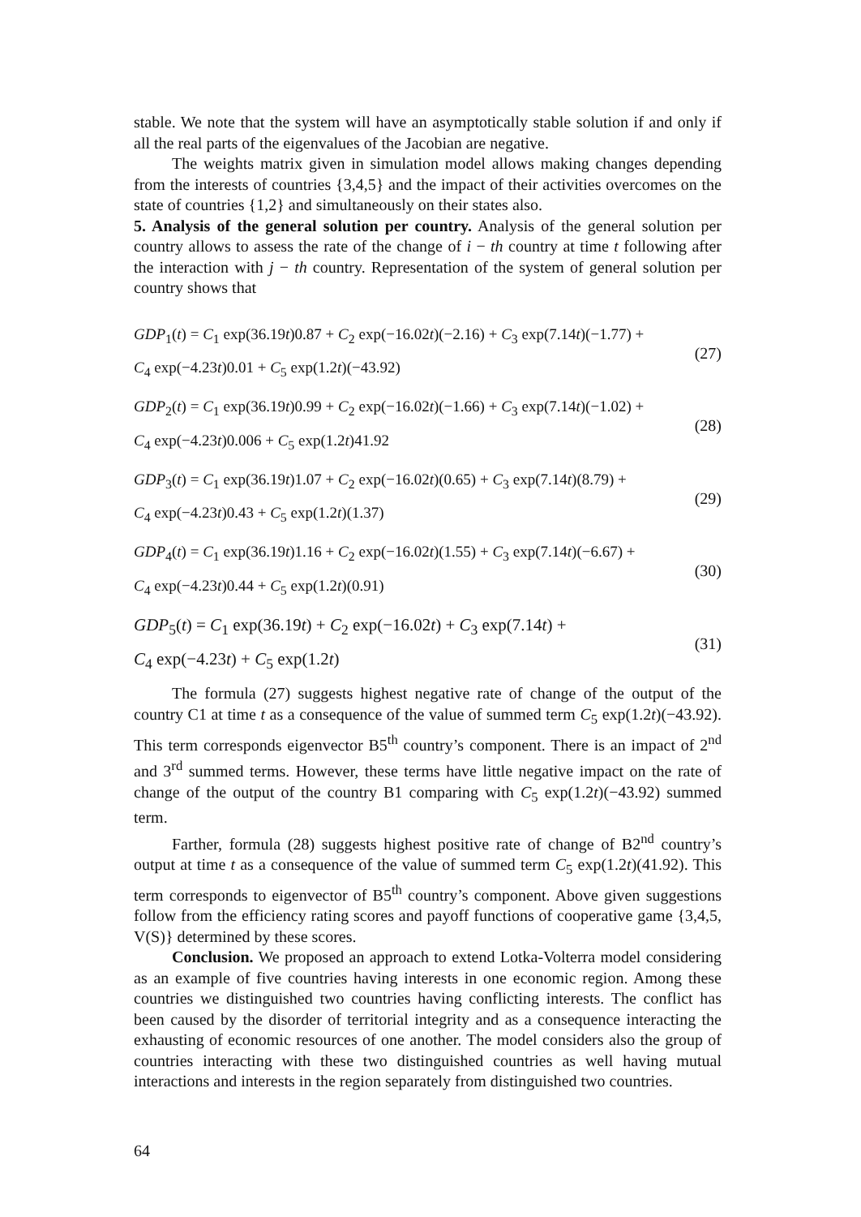stable. We note that the system will have an asymptotically stable solution if and only if all the real parts of the eigenvalues of the Jacobian are negative.
The weights matrix given in simulation model allows making changes depending from the interests of countries {3,4,5} and the impact of their activities overcomes on the state of countries {1,2} and simultaneously on their states also.
5. Analysis of the general solution per country. Analysis of the general solution per country allows to assess the rate of the change of i − th country at time t following after the interaction with j − th country. Representation of the system of general solution per country shows that
GDP<sub>1</sub>(t) = C<sub>1</sub> exp(36.19t)0.87 + C<sub>2</sub> exp(−16.02t)(−2.16) + C<sub>3</sub> exp(7.14t)(−1.77) +
C<sub>4</sub> exp(−4.23t)0.01 + C<sub>5</sub> exp(1.2t)(−43.92)
(27)
GDP<sub>2</sub>(t) = C<sub>1</sub> exp(36.19t)0.99 + C<sub>2</sub> exp(−16.02t)(−1.66) + C<sub>3</sub> exp(7.14t)(−1.02) +
C<sub>4</sub> exp(−4.23t)0.006 + C<sub>5</sub> exp(1.2t)41.92
(28)
GDP<sub>3</sub>(t) = C<sub>1</sub> exp(36.19t)1.07 + C<sub>2</sub> exp(−16.02t)(0.65) + C<sub>3</sub> exp(7.14t)(8.79) +
C<sub>4</sub> exp(−4.23t)0.43 + C<sub>5</sub> exp(1.2t)(1.37)
(29)
GDP<sub>4</sub>(t) = C<sub>1</sub> exp(36.19t)1.16 + C<sub>2</sub> exp(−16.02t)(1.55) + C<sub>3</sub> exp(7.14t)(−6.67) +
C<sub>4</sub> exp(−4.23t)0.44 + C<sub>5</sub> exp(1.2t)(0.91)
(30)
GDP<sub>5</sub>(t) = C<sub>1</sub> exp(36.19t) + C<sub>2</sub> exp(−16.02t) + C<sub>3</sub> exp(7.14t) +
C<sub>4</sub> exp(−4.23t) + C<sub>5</sub> exp(1.2t)
(31)
The formula (27) suggests highest negative rate of change of the output of the country C1 at time t as a consequence of the value of summed term C<sub>5</sub> exp(1.2t)(−43.92). This term corresponds eigenvector B5<sup>th</sup> country’s component. There is an impact of 2<sup>nd</sup> and 3<sup>rd</sup> summed terms. However, these terms have little negative impact on the rate of change of the output of the country B1 comparing with C<sub>5</sub> exp(1.2t)(−43.92) summed term.
Farther, formula (28) suggests highest positive rate of change of B2<sup>nd</sup> country’s output at time t as a consequence of the value of summed term C<sub>5</sub> exp(1.2t)(41.92). This term corresponds to eigenvector of B5<sup>th</sup> country’s component. Above given suggestions follow from the efficiency rating scores and payoff functions of cooperative game {3,4,5, V(S)} determined by these scores.
Conclusion. We proposed an approach to extend Lotka-Volterra model considering as an example of five countries having interests in one economic region. Among these countries we distinguished two countries having conflicting interests. The conflict has been caused by the disorder of territorial integrity and as a consequence interacting the exhausting of economic resources of one another. The model considers also the group of countries interacting with these two distinguished countries as well having mutual interactions and interests in the region separately from distinguished two countries.
64